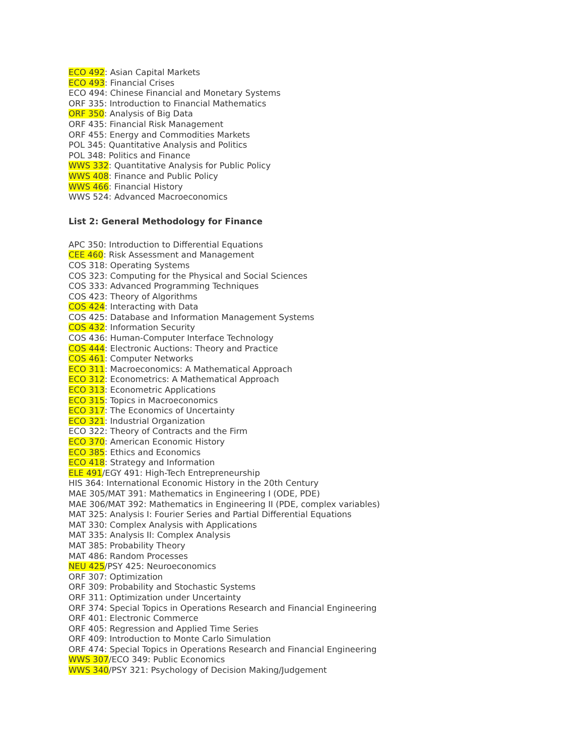ECO 492: Asian Capital Markets
ECO 493: Financial Crises
ECO 494: Chinese Financial and Monetary Systems
ORF 335: Introduction to Financial Mathematics
ORF 350: Analysis of Big Data
ORF 435: Financial Risk Management
ORF 455: Energy and Commodities Markets
POL 345: Quantitative Analysis and Politics
POL 348: Politics and Finance
WWS 332: Quantitative Analysis for Public Policy
WWS 408: Finance and Public Policy
WWS 466: Financial History
WWS 524: Advanced Macroeconomics
List 2: General Methodology for Finance
APC 350: Introduction to Differential Equations
CEE 460: Risk Assessment and Management
COS 318: Operating Systems
COS 323: Computing for the Physical and Social Sciences
COS 333: Advanced Programming Techniques
COS 423: Theory of Algorithms
COS 424: Interacting with Data
COS 425: Database and Information Management Systems
COS 432: Information Security
COS 436: Human-Computer Interface Technology
COS 444: Electronic Auctions: Theory and Practice
COS 461: Computer Networks
ECO 311: Macroeconomics: A Mathematical Approach
ECO 312: Econometrics: A Mathematical Approach
ECO 313: Econometric Applications
ECO 315: Topics in Macroeconomics
ECO 317: The Economics of Uncertainty
ECO 321: Industrial Organization
ECO 322: Theory of Contracts and the Firm
ECO 370: American Economic History
ECO 385: Ethics and Economics
ECO 418: Strategy and Information
ELE 491/EGY 491: High-Tech Entrepreneurship
HIS 364: International Economic History in the 20th Century
MAE 305/MAT 391: Mathematics in Engineering I (ODE, PDE)
MAE 306/MAT 392: Mathematics in Engineering II (PDE, complex variables)
MAT 325: Analysis I: Fourier Series and Partial Differential Equations
MAT 330: Complex Analysis with Applications
MAT 335: Analysis II: Complex Analysis
MAT 385: Probability Theory
MAT 486: Random Processes
NEU 425/PSY 425: Neuroeconomics
ORF 307: Optimization
ORF 309: Probability and Stochastic Systems
ORF 311: Optimization under Uncertainty
ORF 374: Special Topics in Operations Research and Financial Engineering
ORF 401: Electronic Commerce
ORF 405: Regression and Applied Time Series
ORF 409: Introduction to Monte Carlo Simulation
ORF 474: Special Topics in Operations Research and Financial Engineering
WWS 307/ECO 349: Public Economics
WWS 340/PSY 321: Psychology of Decision Making/Judgement